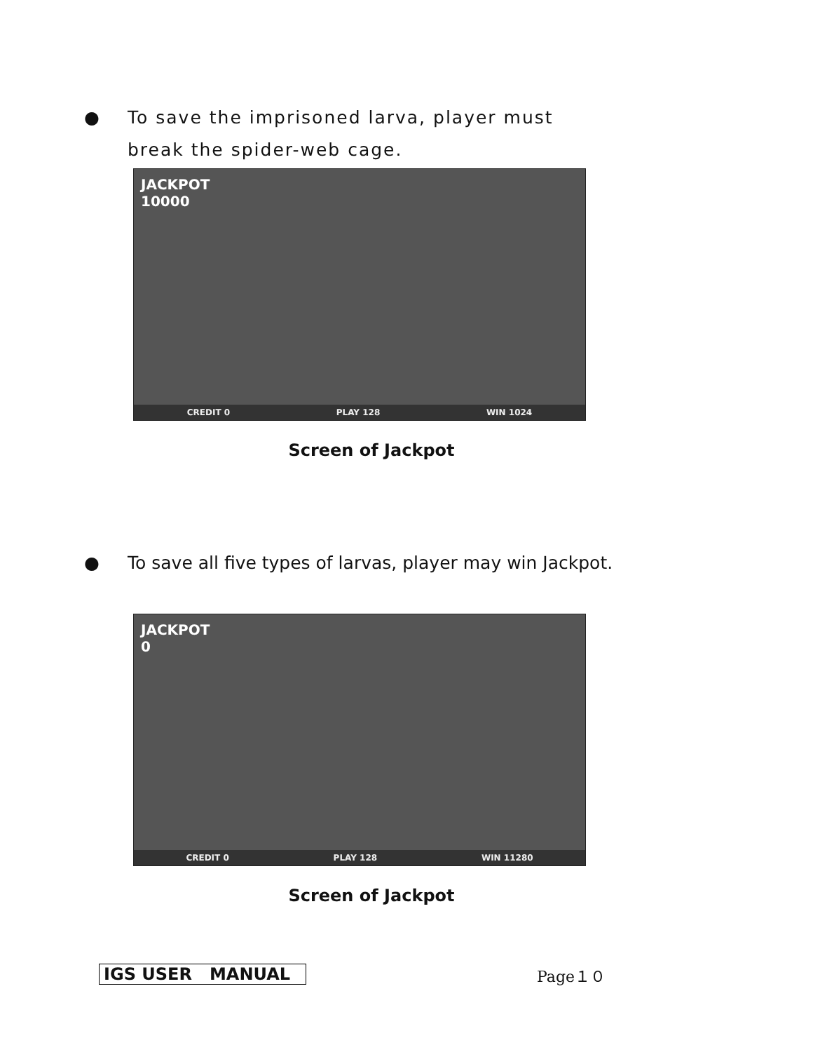●
To save the imprisoned larva, player must break the spider-web cage.
JACKPOT
10000
CREDIT 0 PLAY 128 WIN 1024
Screen of Jackpot
●
To save all five types of larvas, player may win Jackpot.
JACKPOT
0
CREDIT 0 PLAY 128 WIN 11280
Screen of Jackpot
IGS USER MANUAL Page１０